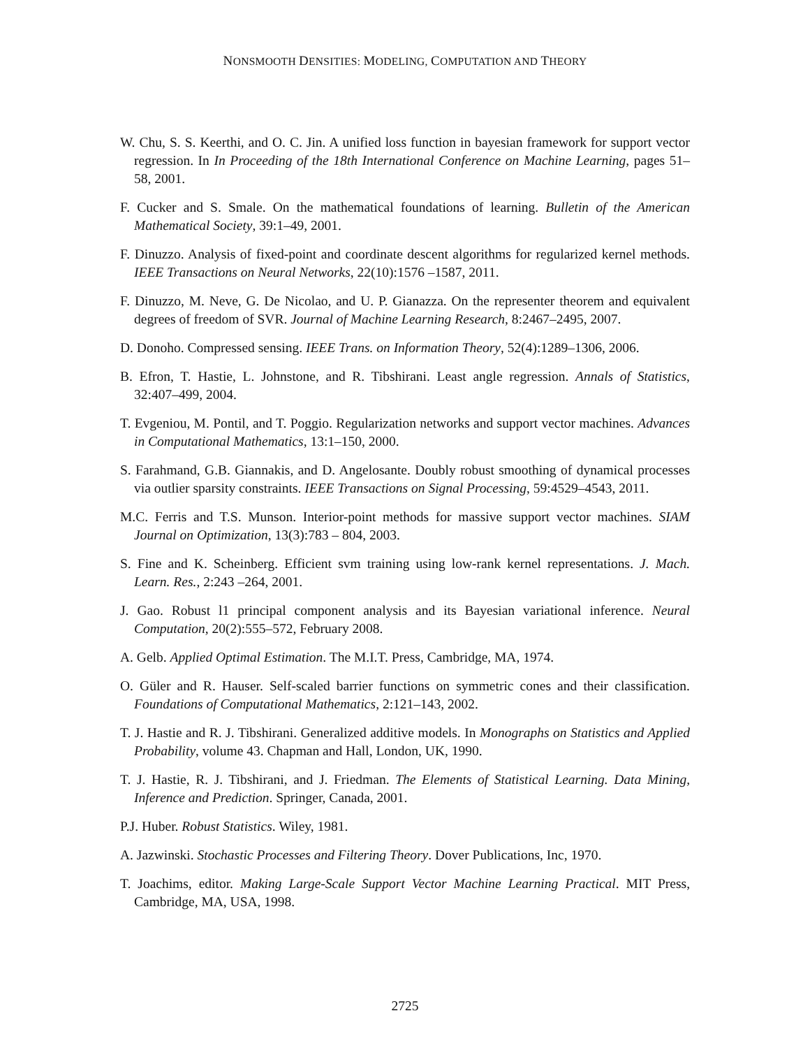NONSMOOTH DENSITIES: MODELING, COMPUTATION AND THEORY
W. Chu, S. S. Keerthi, and O. C. Jin. A unified loss function in bayesian framework for support vector regression. In In Proceeding of the 18th International Conference on Machine Learning, pages 51–58, 2001.
F. Cucker and S. Smale. On the mathematical foundations of learning. Bulletin of the American Mathematical Society, 39:1–49, 2001.
F. Dinuzzo. Analysis of fixed-point and coordinate descent algorithms for regularized kernel methods. IEEE Transactions on Neural Networks, 22(10):1576 –1587, 2011.
F. Dinuzzo, M. Neve, G. De Nicolao, and U. P. Gianazza. On the representer theorem and equivalent degrees of freedom of SVR. Journal of Machine Learning Research, 8:2467–2495, 2007.
D. Donoho. Compressed sensing. IEEE Trans. on Information Theory, 52(4):1289–1306, 2006.
B. Efron, T. Hastie, L. Johnstone, and R. Tibshirani. Least angle regression. Annals of Statistics, 32:407–499, 2004.
T. Evgeniou, M. Pontil, and T. Poggio. Regularization networks and support vector machines. Advances in Computational Mathematics, 13:1–150, 2000.
S. Farahmand, G.B. Giannakis, and D. Angelosante. Doubly robust smoothing of dynamical processes via outlier sparsity constraints. IEEE Transactions on Signal Processing, 59:4529–4543, 2011.
M.C. Ferris and T.S. Munson. Interior-point methods for massive support vector machines. SIAM Journal on Optimization, 13(3):783 – 804, 2003.
S. Fine and K. Scheinberg. Efficient svm training using low-rank kernel representations. J. Mach. Learn. Res., 2:243 –264, 2001.
J. Gao. Robust l1 principal component analysis and its Bayesian variational inference. Neural Computation, 20(2):555–572, February 2008.
A. Gelb. Applied Optimal Estimation. The M.I.T. Press, Cambridge, MA, 1974.
O. Güler and R. Hauser. Self-scaled barrier functions on symmetric cones and their classification. Foundations of Computational Mathematics, 2:121–143, 2002.
T. J. Hastie and R. J. Tibshirani. Generalized additive models. In Monographs on Statistics and Applied Probability, volume 43. Chapman and Hall, London, UK, 1990.
T. J. Hastie, R. J. Tibshirani, and J. Friedman. The Elements of Statistical Learning. Data Mining, Inference and Prediction. Springer, Canada, 2001.
P.J. Huber. Robust Statistics. Wiley, 1981.
A. Jazwinski. Stochastic Processes and Filtering Theory. Dover Publications, Inc, 1970.
T. Joachims, editor. Making Large-Scale Support Vector Machine Learning Practical. MIT Press, Cambridge, MA, USA, 1998.
2725